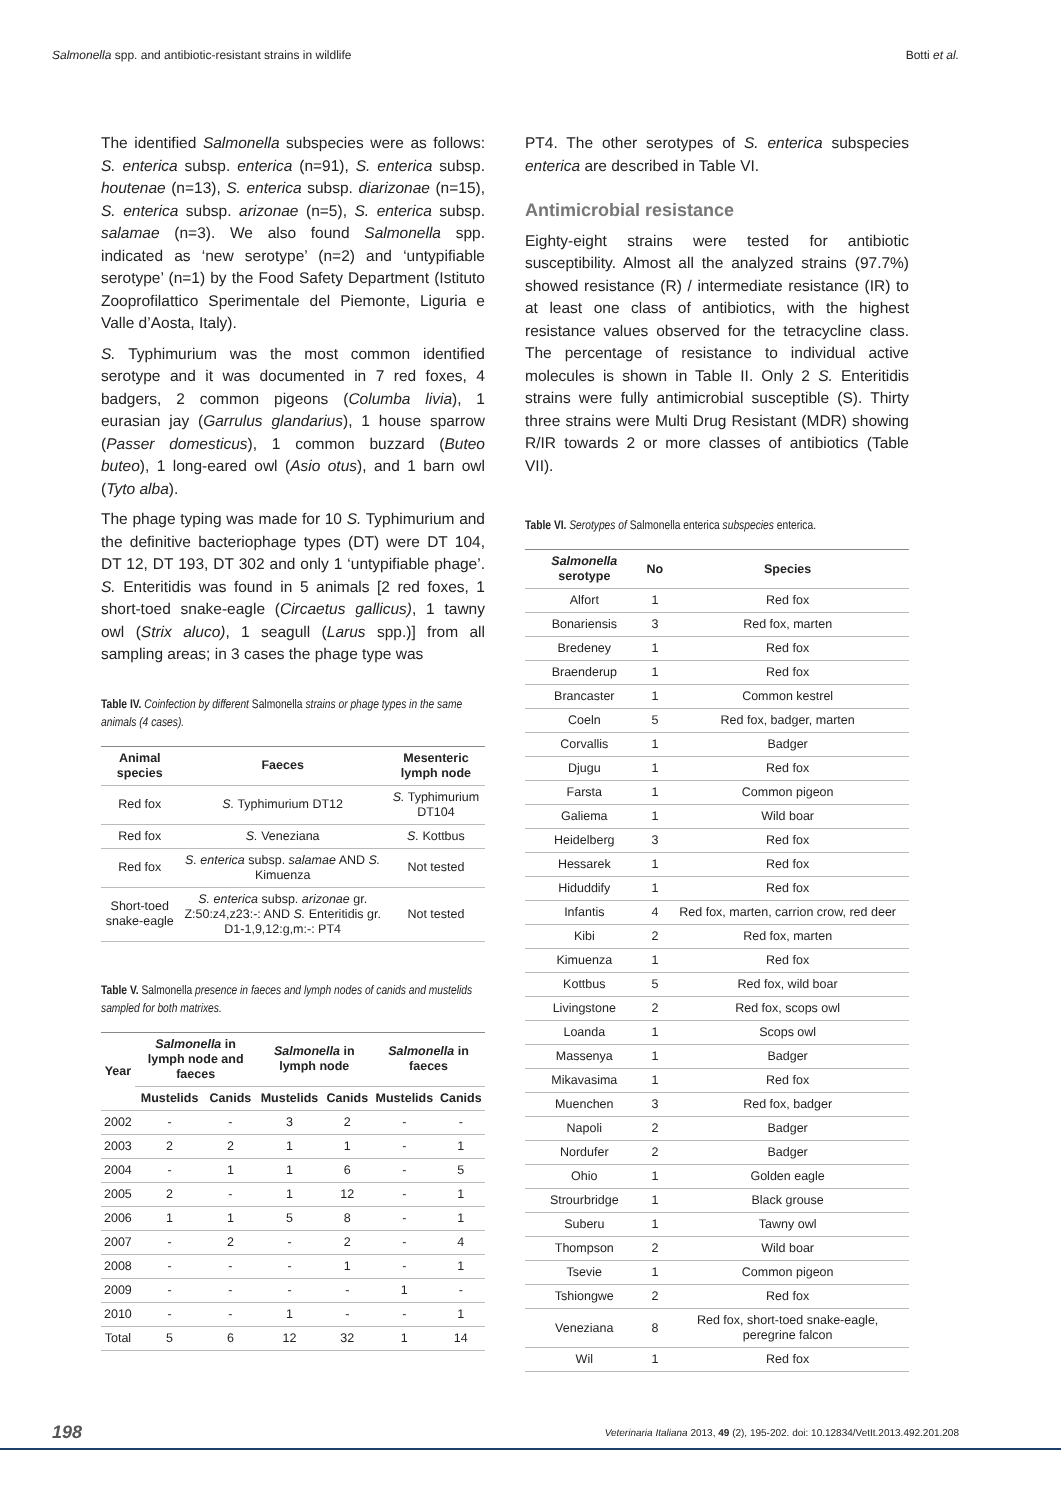Salmonella spp. and antibiotic-resistant strains in wildlife Botti et al.
The identified Salmonella subspecies were as follows: S. enterica subsp. enterica (n=91), S. enterica subsp. houtenae (n=13), S. enterica subsp. diarizonae (n=15), S. enterica subsp. arizonae (n=5), S. enterica subsp. salamae (n=3). We also found Salmonella spp. indicated as ‘new serotype’ (n=2) and ‘untypifiable serotype’ (n=1) by the Food Safety Department (Istituto Zooprofilattico Sperimentale del Piemonte, Liguria e Valle d’Aosta, Italy).
S. Typhimurium was the most common identified serotype and it was documented in 7 red foxes, 4 badgers, 2 common pigeons (Columba livia), 1 eurasian jay (Garrulus glandarius), 1 house sparrow (Passer domesticus), 1 common buzzard (Buteo buteo), 1 long-eared owl (Asio otus), and 1 barn owl (Tyto alba).
The phage typing was made for 10 S. Typhimurium and the definitive bacteriophage types (DT) were DT 104, DT 12, DT 193, DT 302 and only 1 ‘untypifiable phage’. S. Enteritidis was found in 5 animals [2 red foxes, 1 short-toed snake-eagle (Circaetus gallicus), 1 tawny owl (Strix aluco), 1 seagull (Larus spp.)] from all sampling areas; in 3 cases the phage type was
Table IV. Coinfection by different Salmonella strains or phage types in the same animals (4 cases).
| Animal species | Faeces | Mesenteric lymph node |
| --- | --- | --- |
| Red fox | S. Typhimurium DT12 | S. Typhimurium DT104 |
| Red fox | S. Veneziana | S. Kottbus |
| Red fox | S. enterica subsp. salamae AND S. Kimuenza | Not tested |
| Short-toed snake-eagle | S. enterica subsp. arizonae gr. Z:50:z4,z23:-: AND S. Enteritidis gr. D1-1,9,12:g,m:-: PT4 | Not tested |
Table V. Salmonella presence in faeces and lymph nodes of canids and mustelids sampled for both matrixes.
| Year | Salmonella in lymph node and faeces | | Salmonella in lymph node | | Salmonella in faeces | |
| --- | --- | --- | --- | --- | --- | --- |
| | Mustelids | Canids | Mustelids | Canids | Mustelids | Canids |
| 2002 | - | - | 3 | 2 | - | - |
| 2003 | 2 | 2 | 1 | 1 | - | 1 |
| 2004 | - | 1 | 1 | 6 | - | 5 |
| 2005 | 2 | - | 1 | 12 | - | 1 |
| 2006 | 1 | 1 | 5 | 8 | - | 1 |
| 2007 | - | 2 | - | 2 | - | 4 |
| 2008 | - | - | - | 1 | - | 1 |
| 2009 | - | - | - | - | 1 | - |
| 2010 | - | - | 1 | - | - | 1 |
| Total | 5 | 6 | 12 | 32 | 1 | 14 |
PT4. The other serotypes of S. enterica subspecies enterica are described in Table VI.
Antimicrobial resistance
Eighty-eight strains were tested for antibiotic susceptibility. Almost all the analyzed strains (97.7%) showed resistance (R) / intermediate resistance (IR) to at least one class of antibiotics, with the highest resistance values observed for the tetracycline class. The percentage of resistance to individual active molecules is shown in Table II. Only 2 S. Enteritidis strains were fully antimicrobial susceptible (S). Thirty three strains were Multi Drug Resistant (MDR) showing R/IR towards 2 or more classes of antibiotics (Table VII).
Table VI. Serotypes of Salmonella enterica subspecies enterica.
| Salmonella serotype | No | Species |
| --- | --- | --- |
| Alfort | 1 | Red fox |
| Bonariensis | 3 | Red fox, marten |
| Bredeney | 1 | Red fox |
| Braenderup | 1 | Red fox |
| Brancaster | 1 | Common kestrel |
| Coeln | 5 | Red fox, badger, marten |
| Corvallis | 1 | Badger |
| Djugu | 1 | Red fox |
| Farsta | 1 | Common pigeon |
| Galiema | 1 | Wild boar |
| Heidelberg | 3 | Red fox |
| Hessarek | 1 | Red fox |
| Hiduddify | 1 | Red fox |
| Infantis | 4 | Red fox, marten, carrion crow, red deer |
| Kibi | 2 | Red fox, marten |
| Kimuenza | 1 | Red fox |
| Kottbus | 5 | Red fox, wild boar |
| Livingstone | 2 | Red fox, scops owl |
| Loanda | 1 | Scops owl |
| Massenya | 1 | Badger |
| Mikavasima | 1 | Red fox |
| Muenchen | 3 | Red fox, badger |
| Napoli | 2 | Badger |
| Nordufer | 2 | Badger |
| Ohio | 1 | Golden eagle |
| Strourbridge | 1 | Black grouse |
| Suberu | 1 | Tawny owl |
| Thompson | 2 | Wild boar |
| Tsevie | 1 | Common pigeon |
| Tshiongwe | 2 | Red fox |
| Veneziana | 8 | Red fox, short-toed snake-eagle, peregrine falcon |
| Wil | 1 | Red fox |
198 Veterinaria Italiana 2013, 49 (2), 195-202. doi: 10.12834/VetIt.2013.492.201.208